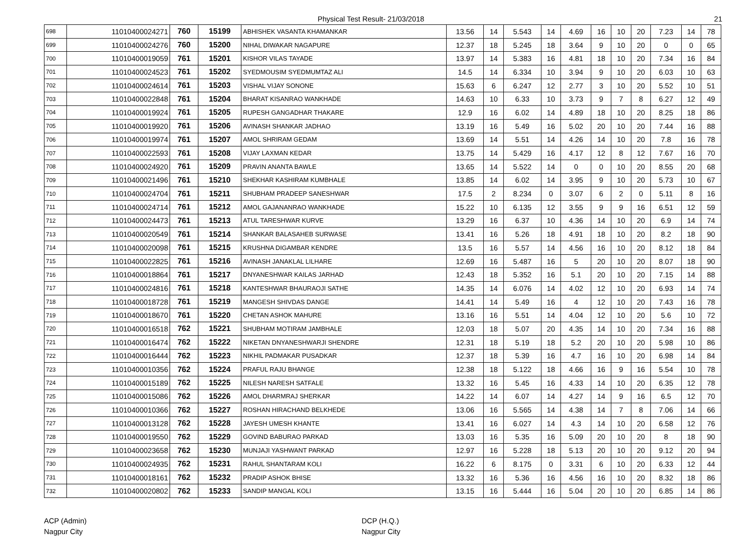Physical Test Result- 21/03/2018 21
| 698 | 11010400024271 | 760 | 15199 | ABHISHEK VASANTA KHAMANKAR | 13.56 | 14 | 5.543 | 14 | 4.69 | 16 | 10 | 20 | 7.23 | 14 | 78 |
| 699 | 11010400024276 | 760 | 15200 | NIHAL DIWAKAR NAGAPURE | 12.37 | 18 | 5.245 | 18 | 3.64 | 9 | 10 | 20 | 0 | 0 | 65 |
| 700 | 11010400019059 | 761 | 15201 | KISHOR VILAS TAYADE | 13.97 | 14 | 5.383 | 16 | 4.81 | 18 | 10 | 20 | 7.34 | 16 | 84 |
| 701 | 11010400024523 | 761 | 15202 | SYEDMOUSIM SYEDMUMTAZ ALI | 14.5 | 14 | 6.334 | 10 | 3.94 | 9 | 10 | 20 | 6.03 | 10 | 63 |
| 702 | 11010400024614 | 761 | 15203 | VISHAL VIJAY SONONE | 15.63 | 6 | 6.247 | 12 | 2.77 | 3 | 10 | 20 | 5.52 | 10 | 51 |
| 703 | 11010400022848 | 761 | 15204 | BHARAT KISANRAO WANKHADE | 14.63 | 10 | 6.33 | 10 | 3.73 | 9 | 7 | 8 | 6.27 | 12 | 49 |
| 704 | 11010400019924 | 761 | 15205 | RUPESH GANGADHAR THAKARE | 12.9 | 16 | 6.02 | 14 | 4.89 | 18 | 10 | 20 | 8.25 | 18 | 86 |
| 705 | 11010400019920 | 761 | 15206 | AVINASH SHANKAR JADHAO | 13.19 | 16 | 5.49 | 16 | 5.02 | 20 | 10 | 20 | 7.44 | 16 | 88 |
| 706 | 11010400019974 | 761 | 15207 | AMOL SHRIRAM GEDAM | 13.69 | 14 | 5.51 | 14 | 4.26 | 14 | 10 | 20 | 7.8 | 16 | 78 |
| 707 | 11010400022593 | 761 | 15208 | VIJAY LAXMAN KEDAR | 13.75 | 14 | 5.429 | 16 | 4.17 | 12 | 8 | 12 | 7.67 | 16 | 70 |
| 708 | 11010400024920 | 761 | 15209 | PRAVIN ANANTA BAWLE | 13.65 | 14 | 5.522 | 14 | 0 | 0 | 10 | 20 | 8.55 | 20 | 68 |
| 709 | 11010400021496 | 761 | 15210 | SHEKHAR KASHIRAM KUMBHALE | 13.85 | 14 | 6.02 | 14 | 3.95 | 9 | 10 | 20 | 5.73 | 10 | 67 |
| 710 | 11010400024704 | 761 | 15211 | SHUBHAM PRADEEP SANESHWAR | 17.5 | 2 | 8.234 | 0 | 3.07 | 6 | 2 | 0 | 5.11 | 8 | 16 |
| 711 | 11010400024714 | 761 | 15212 | AMOL GAJANANRAO WANKHADE | 15.22 | 10 | 6.135 | 12 | 3.55 | 9 | 9 | 16 | 6.51 | 12 | 59 |
| 712 | 11010400024473 | 761 | 15213 | ATUL TARESHWAR KURVE | 13.29 | 16 | 6.37 | 10 | 4.36 | 14 | 10 | 20 | 6.9 | 14 | 74 |
| 713 | 11010400020549 | 761 | 15214 | SHANKAR BALASAHEB SURWASE | 13.41 | 16 | 5.26 | 18 | 4.91 | 18 | 10 | 20 | 8.2 | 18 | 90 |
| 714 | 11010400020098 | 761 | 15215 | KRUSHNA DIGAMBAR KENDRE | 13.5 | 16 | 5.57 | 14 | 4.56 | 16 | 10 | 20 | 8.12 | 18 | 84 |
| 715 | 11010400022825 | 761 | 15216 | AVINASH JANAKLAL LILHARE | 12.69 | 16 | 5.487 | 16 | 5 | 20 | 10 | 20 | 8.07 | 18 | 90 |
| 716 | 11010400018864 | 761 | 15217 | DNYANESHWAR KAILAS JARHAD | 12.43 | 18 | 5.352 | 16 | 5.1 | 20 | 10 | 20 | 7.15 | 14 | 88 |
| 717 | 11010400024816 | 761 | 15218 | KANTESHWAR BHAURAOJI SATHE | 14.35 | 14 | 6.076 | 14 | 4.02 | 12 | 10 | 20 | 6.93 | 14 | 74 |
| 718 | 11010400018728 | 761 | 15219 | MANGESH SHIVDAS DANGE | 14.41 | 14 | 5.49 | 16 | 4 | 12 | 10 | 20 | 7.43 | 16 | 78 |
| 719 | 11010400018670 | 761 | 15220 | CHETAN ASHOK MAHURE | 13.16 | 16 | 5.51 | 14 | 4.04 | 12 | 10 | 20 | 5.6 | 10 | 72 |
| 720 | 11010400016518 | 762 | 15221 | SHUBHAM MOTIRAM JAMBHALE | 12.03 | 18 | 5.07 | 20 | 4.35 | 14 | 10 | 20 | 7.34 | 16 | 88 |
| 721 | 11010400016474 | 762 | 15222 | NIKETAN DNYANESHWARJI SHENDRE | 12.31 | 18 | 5.19 | 18 | 5.2 | 20 | 10 | 20 | 5.98 | 10 | 86 |
| 722 | 11010400016444 | 762 | 15223 | NIKHIL PADMAKAR PUSADKAR | 12.37 | 18 | 5.39 | 16 | 4.7 | 16 | 10 | 20 | 6.98 | 14 | 84 |
| 723 | 11010400010356 | 762 | 15224 | PRAFUL RAJU BHANGE | 12.38 | 18 | 5.122 | 18 | 4.66 | 16 | 9 | 16 | 5.54 | 10 | 78 |
| 724 | 11010400015189 | 762 | 15225 | NILESH NARESH SATFALE | 13.32 | 16 | 5.45 | 16 | 4.33 | 14 | 10 | 20 | 6.35 | 12 | 78 |
| 725 | 11010400015086 | 762 | 15226 | AMOL DHARMRAJ SHERKAR | 14.22 | 14 | 6.07 | 14 | 4.27 | 14 | 9 | 16 | 6.5 | 12 | 70 |
| 726 | 11010400010366 | 762 | 15227 | ROSHAN HIRACHAND BELKHEDE | 13.06 | 16 | 5.565 | 14 | 4.38 | 14 | 7 | 8 | 7.06 | 14 | 66 |
| 727 | 11010400013128 | 762 | 15228 | JAYESH UMESH KHANTE | 13.41 | 16 | 6.027 | 14 | 4.3 | 14 | 10 | 20 | 6.58 | 12 | 76 |
| 728 | 11010400019550 | 762 | 15229 | GOVIND BABURAO PARKAD | 13.03 | 16 | 5.35 | 16 | 5.09 | 20 | 10 | 20 | 8 | 18 | 90 |
| 729 | 11010400023658 | 762 | 15230 | MUNJAJI YASHWANT PARKAD | 12.97 | 16 | 5.228 | 18 | 5.13 | 20 | 10 | 20 | 9.12 | 20 | 94 |
| 730 | 11010400024935 | 762 | 15231 | RAHUL SHANTARAM KOLI | 16.22 | 6 | 8.175 | 0 | 3.31 | 6 | 10 | 20 | 6.33 | 12 | 44 |
| 731 | 11010400018161 | 762 | 15232 | PRADIP ASHOK BHISE | 13.32 | 16 | 5.36 | 16 | 4.56 | 16 | 10 | 20 | 8.32 | 18 | 86 |
| 732 | 11010400020802 | 762 | 15233 | SANDIP MANGAL KOLI | 13.15 | 16 | 5.444 | 16 | 5.04 | 20 | 10 | 20 | 6.85 | 14 | 86 |
ACP (Admin)
Nagpur City
DCP (H.Q.)
Nagpur City